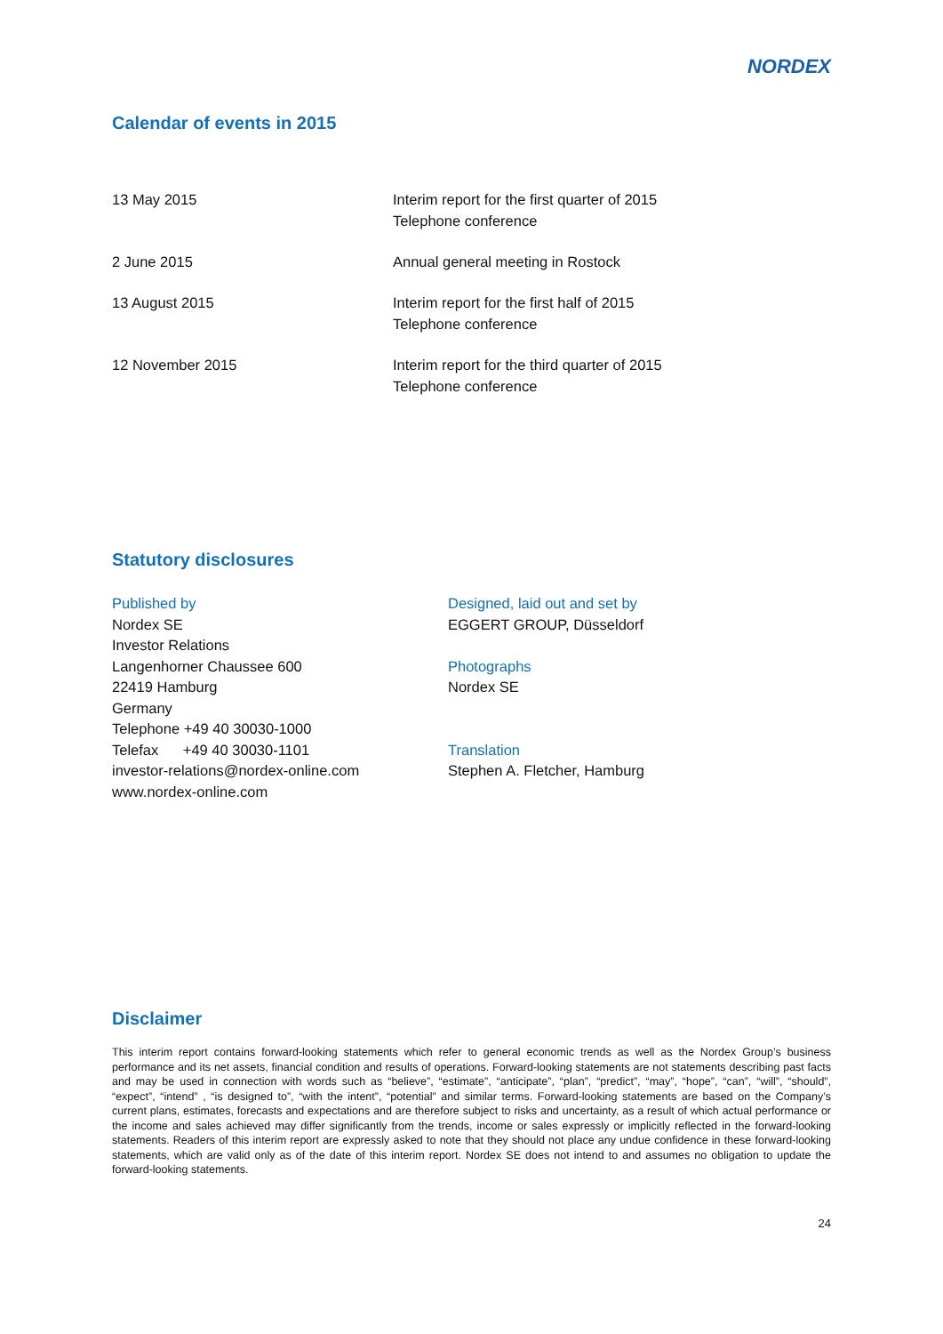NORDEX
Calendar of events in 2015
| 13 May 2015 | Interim report for the first quarter of 2015 Telephone conference |
| 2 June 2015 | Annual general meeting in Rostock |
| 13 August 2015 | Interim report for the first half of 2015 Telephone conference |
| 12 November 2015 | Interim report for the third quarter of 2015 Telephone conference |
Statutory disclosures
Published by
Nordex SE
Investor Relations
Langenhorner Chaussee 600
22419 Hamburg
Germany
Telephone +49 40 30030-1000
Telefax +49 40 30030-1101
investor-relations@nordex-online.com
www.nordex-online.com
Designed, laid out and set by
EGGERT GROUP, Düsseldorf
Photographs
Nordex SE
Translation
Stephen A. Fletcher, Hamburg
Disclaimer
This interim report contains forward-looking statements which refer to general economic trends as well as the Nordex Group’s business performance and its net assets, financial condition and results of operations. Forward-looking statements are not statements describing past facts and may be used in connection with words such as “believe”, “estimate”, “anticipate”, “plan”, “predict”, “may”, “hope”, “can”, “will”, “should”, “expect”, “intend” , “is designed to”, “with the intent”, “potential” and similar terms. Forward-looking statements are based on the Company’s current plans, estimates, forecasts and expectations and are therefore subject to risks and uncertainty, as a result of which actual performance or the income and sales achieved may differ significantly from the trends, income or sales expressly or implicitly reflected in the forward-looking statements. Readers of this interim report are expressly asked to note that they should not place any undue confidence in these forward-looking statements, which are valid only as of the date of this interim report. Nordex SE does not intend to and assumes no obligation to update the forward-looking statements.
24